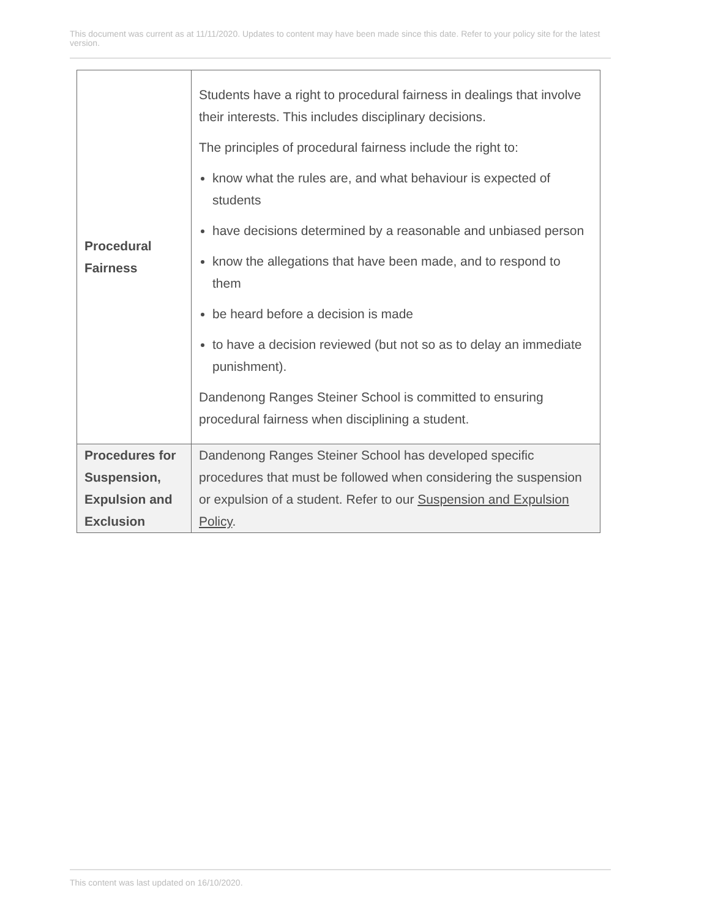This document was current as at 11/11/2020. Updates to content may have been made since this date. Refer to your policy site for the latest version.
| Procedural Fairness | Students have a right to procedural fairness in dealings that involve their interests. This includes disciplinary decisions. The principles of procedural fairness include the right to: know what the rules are, and what behaviour is expected of students have decisions determined by a reasonable and unbiased person know the allegations that have been made, and to respond to them be heard before a decision is made to have a decision reviewed (but not so as to delay an immediate punishment). Dandenong Ranges Steiner School is committed to ensuring procedural fairness when disciplining a student. |
| Procedures for Suspension, Expulsion and Exclusion | Dandenong Ranges Steiner School has developed specific procedures that must be followed when considering the suspension or expulsion of a student. Refer to our Suspension and Expulsion Policy . |
This content was last updated on 16/10/2020.